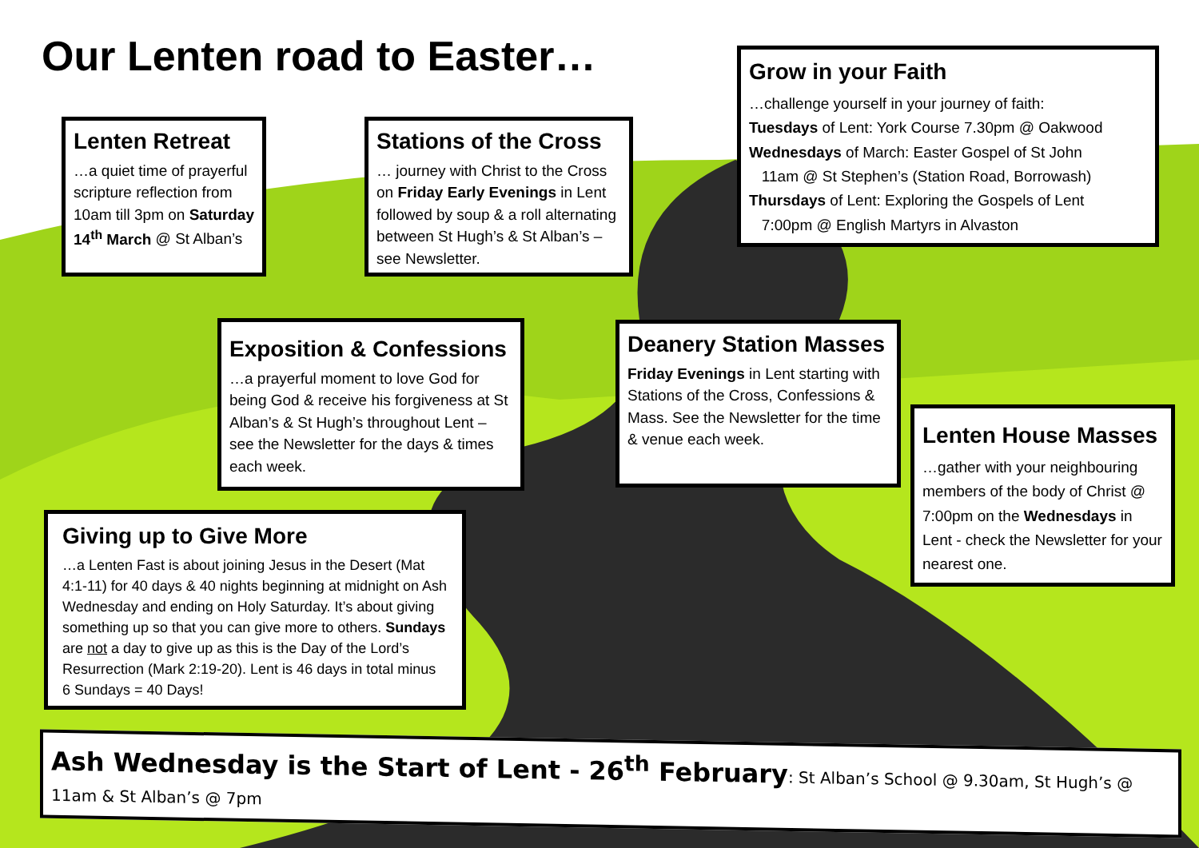Our Lenten road to Easter…
Lenten Retreat
…a quiet time of prayerful scripture reflection from 10am till 3pm on Saturday 14<sup>th</sup> March @ St Alban’s
Stations of the Cross
… journey with Christ to the Cross on Friday Early Evenings in Lent followed by soup & a roll alternating between St Hugh’s & St Alban’s – see Newsletter.
Grow in your Faith
…challenge yourself in your journey of faith:
Tuesdays of Lent: York Course 7.30pm @ Oakwood
Wednesdays of March: Easter Gospel of St John
11am @ St Stephen’s (Station Road, Borrowash)
Thursdays of Lent: Exploring the Gospels of Lent
7:00pm @ English Martyrs in Alvaston
Exposition & Confessions
…a prayerful moment to love God for being God & receive his forgiveness at St Alban’s & St Hugh’s throughout Lent – see the Newsletter for the days & times each week.
Deanery Station Masses
Friday Evenings in Lent starting with Stations of the Cross, Confessions & Mass. See the Newsletter for the time & venue each week.
Lenten House Masses
…gather with your neighbouring members of the body of Christ @ 7:00pm on the Wednesdays in Lent - check the Newsletter for your nearest one.
Giving up to Give More
…a Lenten Fast is about joining Jesus in the Desert (Mat 4:1-11) for 40 days & 40 nights beginning at midnight on Ash Wednesday and ending on Holy Saturday. It’s about giving something up so that you can give more to others. Sundays are not a day to give up as this is the Day of the Lord’s Resurrection (Mark 2:19-20). Lent is 46 days in total minus 6 Sundays = 40 Days!
Ash Wednesday is the Start of Lent - 26<sup>th</sup> February: St Alban’s School @ 9.30am, St Hugh’s @ 11am & St Alban’s @ 7pm